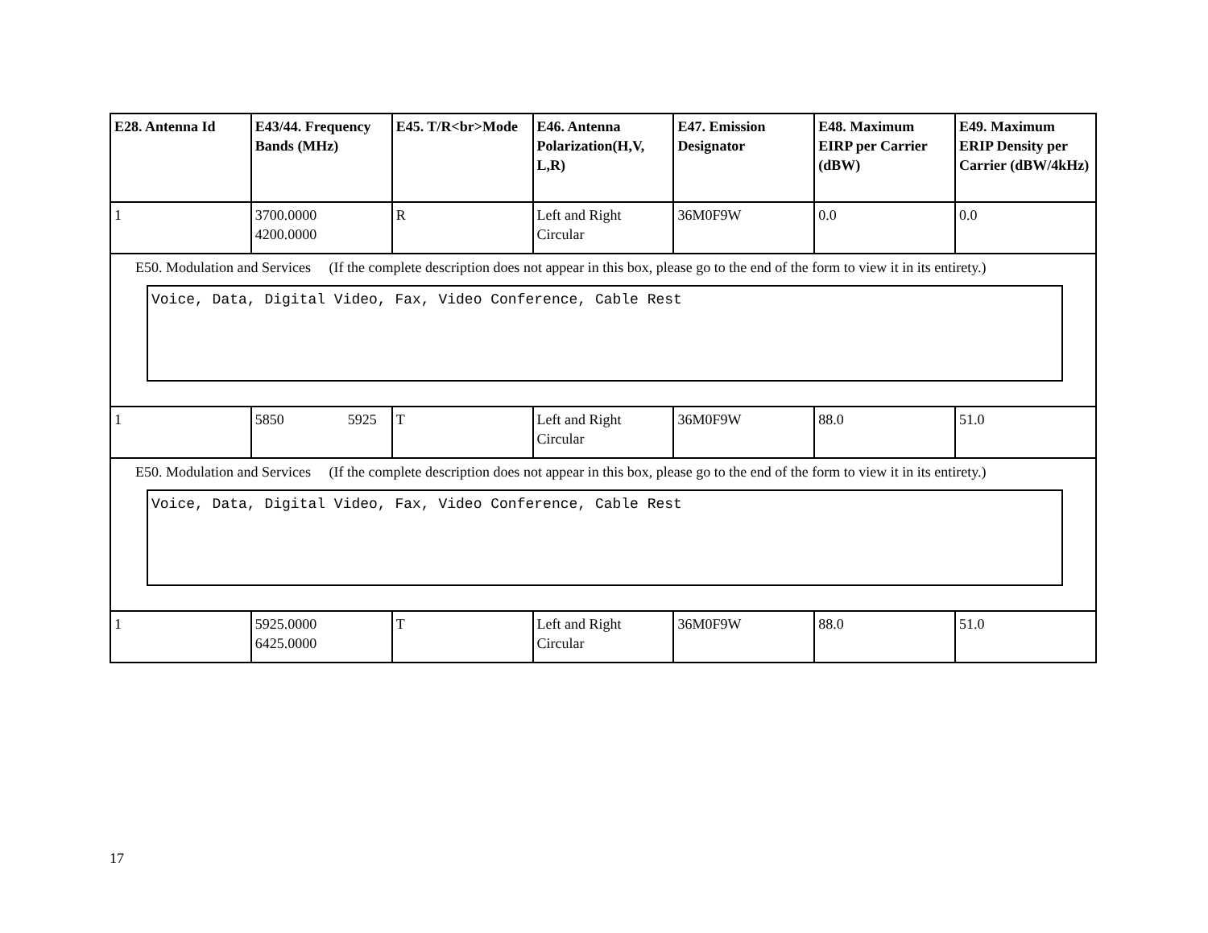| E28. Antenna Id | E43/44. Frequency Bands (MHz) | E45. T/R<br>Mode | E46. Antenna Polarization(H,V, L,R) | E47. Emission Designator | E48. Maximum EIRP per Carrier (dBW) | E49. Maximum ERIP Density per Carrier (dBW/4kHz) |
| --- | --- | --- | --- | --- | --- | --- |
| 1 | 3700.0000 4200.0000 | R | Left and Right Circular | 36M0F9W | 0.0 | 0.0 |
| E50. Modulation and Services (If the complete description does not appear in this box, please go to the end of the form to view it in its entirety.) Voice, Data, Digital Video, Fax, Video Conference, Cable Rest | | | | | | |
| 1 | 5850 5925 | T | Left and Right Circular | 36M0F9W | 88.0 | 51.0 |
| E50. Modulation and Services (If the complete description does not appear in this box, please go to the end of the form to view it in its entirety.) Voice, Data, Digital Video, Fax, Video Conference, Cable Rest | | | | | | |
| 1 | 5925.0000 6425.0000 | T | Left and Right Circular | 36M0F9W | 88.0 | 51.0 |
17